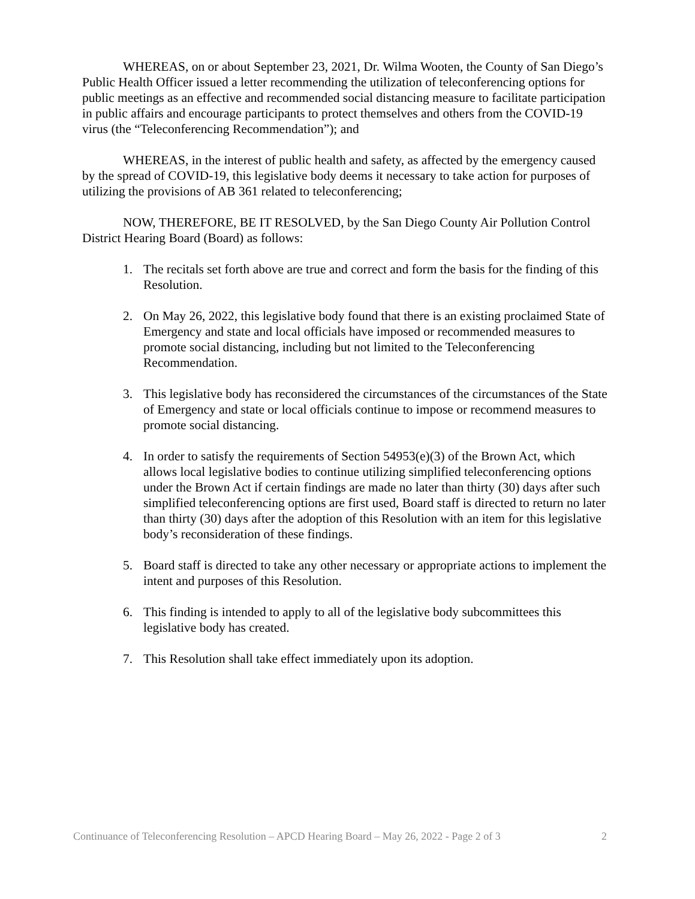WHEREAS, on or about September 23, 2021, Dr. Wilma Wooten, the County of San Diego’s Public Health Officer issued a letter recommending the utilization of teleconferencing options for public meetings as an effective and recommended social distancing measure to facilitate participation in public affairs and encourage participants to protect themselves and others from the COVID-19 virus (the “Teleconferencing Recommendation”); and
WHEREAS, in the interest of public health and safety, as affected by the emergency caused by the spread of COVID-19, this legislative body deems it necessary to take action for purposes of utilizing the provisions of AB 361 related to teleconferencing;
NOW, THEREFORE, BE IT RESOLVED, by the San Diego County Air Pollution Control District Hearing Board (Board) as follows:
1. The recitals set forth above are true and correct and form the basis for the finding of this Resolution.
2. On May 26, 2022, this legislative body found that there is an existing proclaimed State of Emergency and state and local officials have imposed or recommended measures to promote social distancing, including but not limited to the Teleconferencing Recommendation.
3. This legislative body has reconsidered the circumstances of the circumstances of the State of Emergency and state or local officials continue to impose or recommend measures to promote social distancing.
4. In order to satisfy the requirements of Section 54953(e)(3) of the Brown Act, which allows local legislative bodies to continue utilizing simplified teleconferencing options under the Brown Act if certain findings are made no later than thirty (30) days after such simplified teleconferencing options are first used, Board staff is directed to return no later than thirty (30) days after the adoption of this Resolution with an item for this legislative body’s reconsideration of these findings.
5. Board staff is directed to take any other necessary or appropriate actions to implement the intent and purposes of this Resolution.
6. This finding is intended to apply to all of the legislative body subcommittees this legislative body has created.
7. This Resolution shall take effect immediately upon its adoption.
Continuance of Teleconferencing Resolution – APCD Hearing Board – May 26, 2022 - Page 2 of 3 2